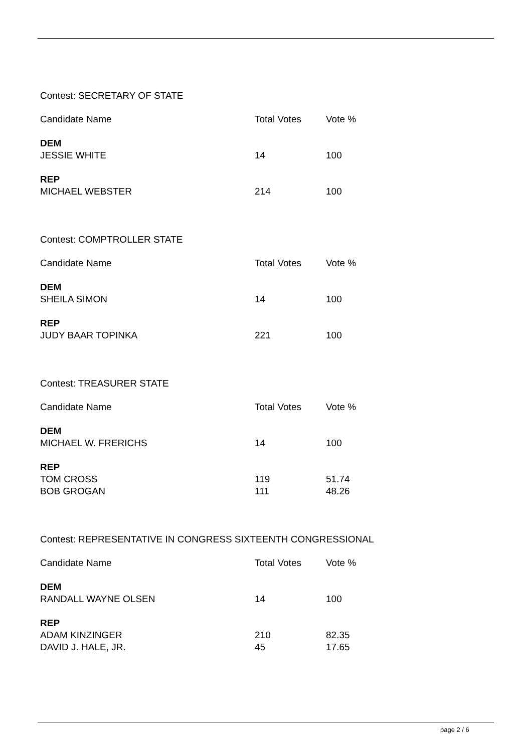Contest: SECRETARY OF STATE
| Candidate Name | Total Votes | Vote % |
| --- | --- | --- |
| DEM | | |
| JESSIE WHITE | 14 | 100 |
| REP | | |
| MICHAEL WEBSTER | 214 | 100 |
Contest: COMPTROLLER STATE
| Candidate Name | Total Votes | Vote % |
| --- | --- | --- |
| DEM | | |
| SHEILA SIMON | 14 | 100 |
| REP | | |
| JUDY BAAR TOPINKA | 221 | 100 |
Contest: TREASURER STATE
| Candidate Name | Total Votes | Vote % |
| --- | --- | --- |
| DEM | | |
| MICHAEL W. FRERICHS | 14 | 100 |
| REP | | |
| TOM CROSS | 119 | 51.74 |
| BOB GROGAN | 111 | 48.26 |
Contest: REPRESENTATIVE IN CONGRESS SIXTEENTH CONGRESSIONAL
| Candidate Name | Total Votes | Vote % |
| --- | --- | --- |
| DEM | | |
| RANDALL WAYNE OLSEN | 14 | 100 |
| REP | | |
| ADAM KINZINGER | 210 | 82.35 |
| DAVID J. HALE, JR. | 45 | 17.65 |
page 2 / 6